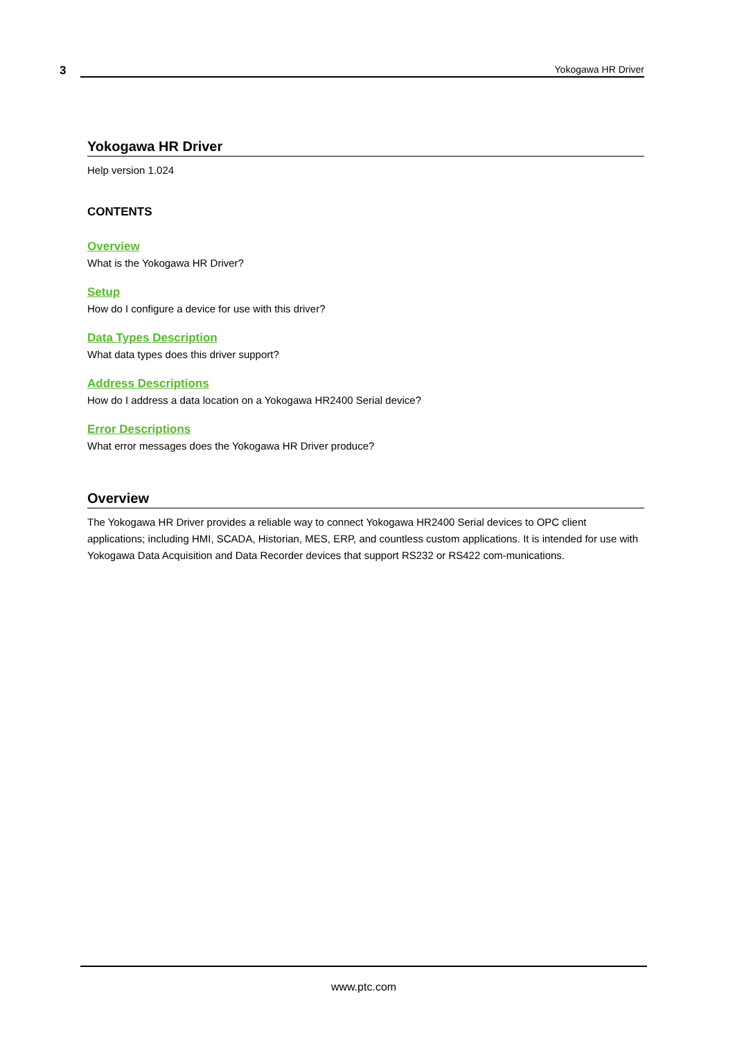3
Yokogawa HR Driver
Yokogawa HR Driver
Help version 1.024
CONTENTS
Overview
What is the Yokogawa HR Driver?
Setup
How do I configure a device for use with this driver?
Data Types Description
What data types does this driver support?
Address Descriptions
How do I address a data location on a Yokogawa HR2400 Serial device?
Error Descriptions
What error messages does the Yokogawa HR Driver produce?
Overview
The Yokogawa HR Driver provides a reliable way to connect Yokogawa HR2400 Serial devices to OPC client applications; including HMI, SCADA, Historian, MES, ERP, and countless custom applications. It is intended for use with Yokogawa Data Acquisition and Data Recorder devices that support RS232 or RS422 com-munications.
www.ptc.com